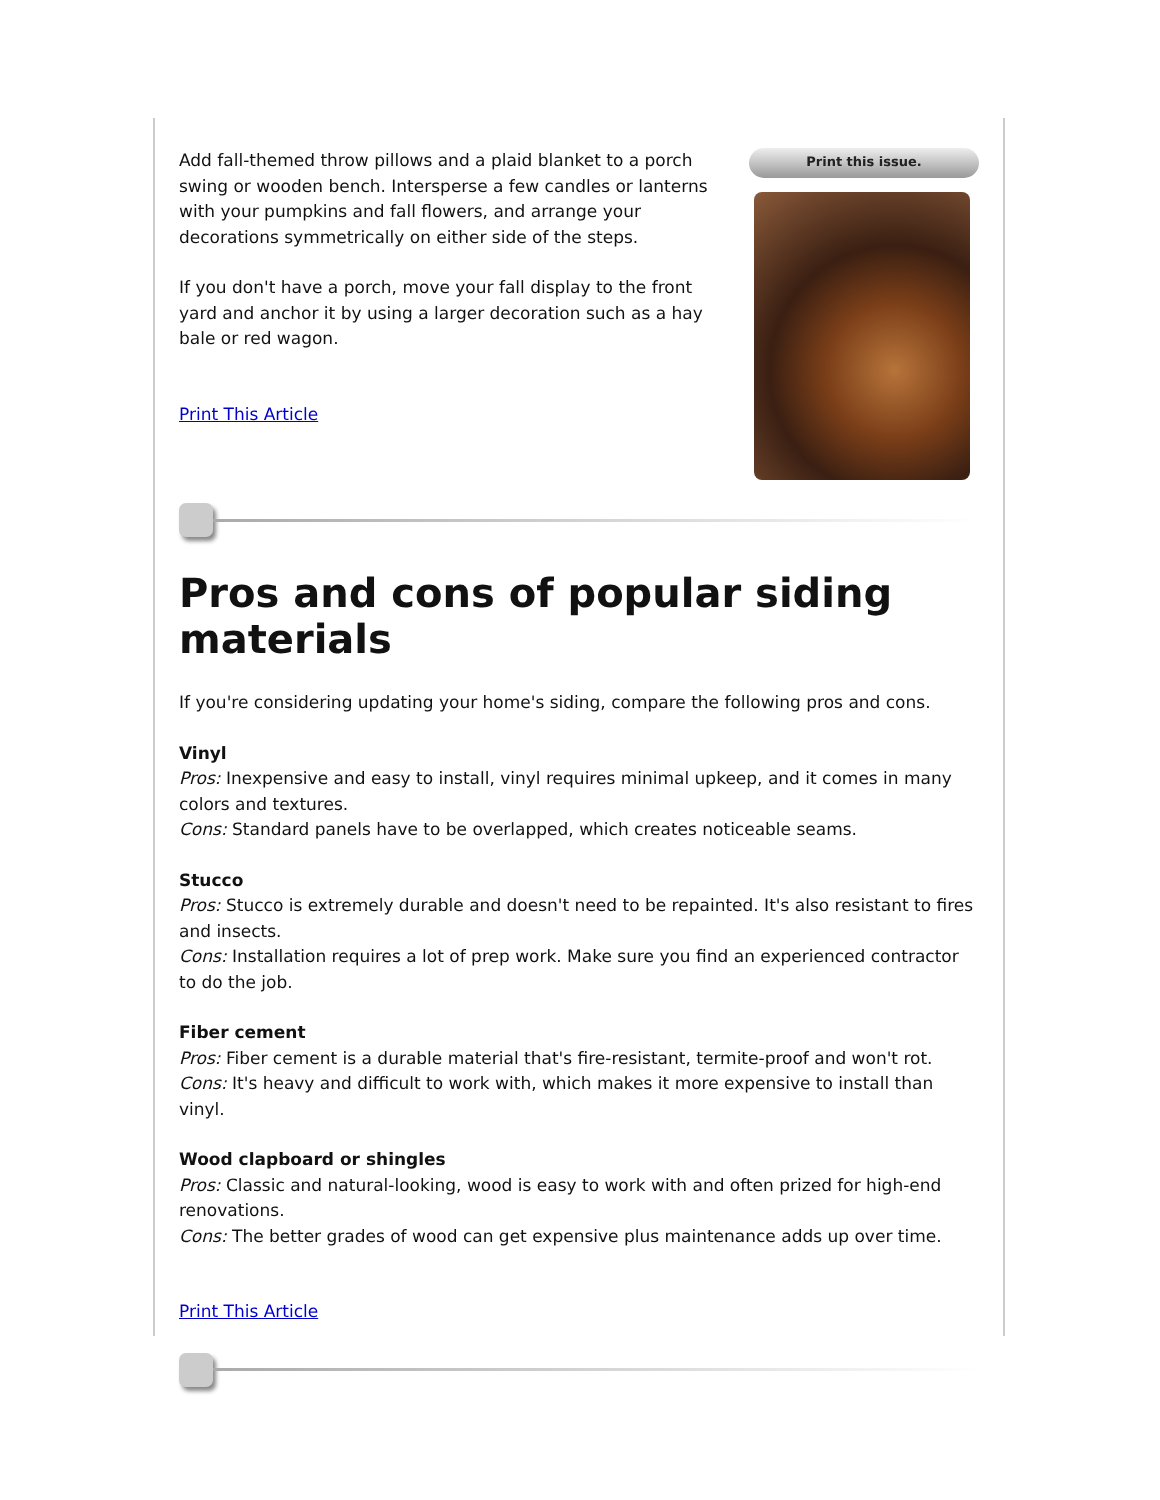Add fall-themed throw pillows and a plaid blanket to a porch swing or wooden bench. Intersperse a few candles or lanterns with your pumpkins and fall flowers, and arrange your decorations symmetrically on either side of the steps.
If you don't have a porch, move your fall display to the front yard and anchor it by using a larger decoration such as a hay bale or red wagon.
Print This Article
Print this issue.
Pros and cons of popular siding materials
If you're considering updating your home's siding, compare the following pros and cons.
Vinyl
Pros: Inexpensive and easy to install, vinyl requires minimal upkeep, and it comes in many colors and textures.
Cons: Standard panels have to be overlapped, which creates noticeable seams.
Stucco
Pros: Stucco is extremely durable and doesn't need to be repainted. It's also resistant to fires and insects.
Cons: Installation requires a lot of prep work. Make sure you find an experienced contractor to do the job.
Fiber cement
Pros: Fiber cement is a durable material that's fire-resistant, termite-proof and won't rot.
Cons: It's heavy and difficult to work with, which makes it more expensive to install than vinyl.
Wood clapboard or shingles
Pros: Classic and natural-looking, wood is easy to work with and often prized for high-end renovations.
Cons: The better grades of wood can get expensive plus maintenance adds up over time.
Print This Article